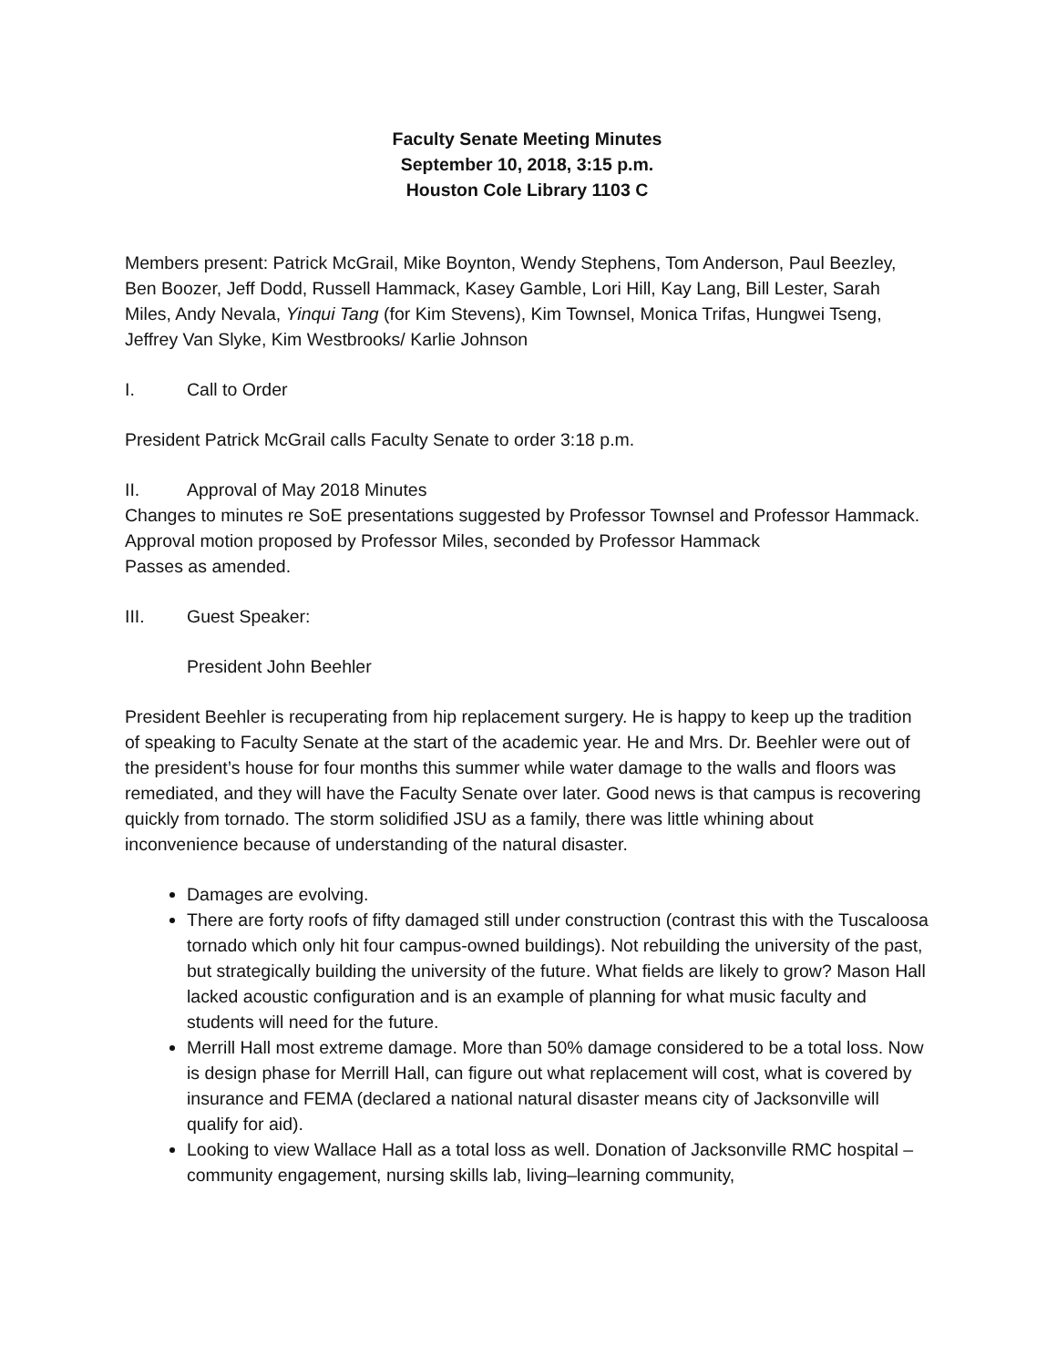Faculty Senate Meeting Minutes
September 10, 2018, 3:15 p.m.
Houston Cole Library 1103 C
Members present: Patrick McGrail, Mike Boynton, Wendy Stephens, Tom Anderson, Paul Beezley, Ben Boozer, Jeff Dodd, Russell Hammack, Kasey Gamble, Lori Hill, Kay Lang, Bill Lester, Sarah Miles, Andy Nevala, Yinqui Tang (for Kim Stevens), Kim Townsel, Monica Trifas, Hungwei Tseng, Jeffrey Van Slyke, Kim Westbrooks/ Karlie Johnson
I. Call to Order
President Patrick McGrail calls Faculty Senate to order 3:18 p.m.
II. Approval of May 2018 Minutes
Changes to minutes re SoE presentations suggested by Professor Townsel and Professor Hammack.
Approval motion proposed by Professor Miles, seconded by Professor Hammack
Passes as amended.
III. Guest Speaker:
President John Beehler
President Beehler is recuperating from hip replacement surgery. He is happy to keep up the tradition of speaking to Faculty Senate at the start of the academic year. He and Mrs. Dr. Beehler were out of the president’s house for four months this summer while water damage to the walls and floors was remediated, and they will have the Faculty Senate over later. Good news is that campus is recovering quickly from tornado. The storm solidified JSU as a family, there was little whining about inconvenience because of understanding of the natural disaster.
Damages are evolving.
There are forty roofs of fifty damaged still under construction (contrast this with the Tuscaloosa tornado which only hit four campus-owned buildings). Not rebuilding the university of the past, but strategically building the university of the future. What fields are likely to grow? Mason Hall lacked acoustic configuration and is an example of planning for what music faculty and students will need for the future.
Merrill Hall most extreme damage. More than 50% damage considered to be a total loss. Now is design phase for Merrill Hall, can figure out what replacement will cost, what is covered by insurance and FEMA (declared a national natural disaster means city of Jacksonville will qualify for aid).
Looking to view Wallace Hall as a total loss as well. Donation of Jacksonville RMC hospital – community engagement, nursing skills lab, living–learning community,